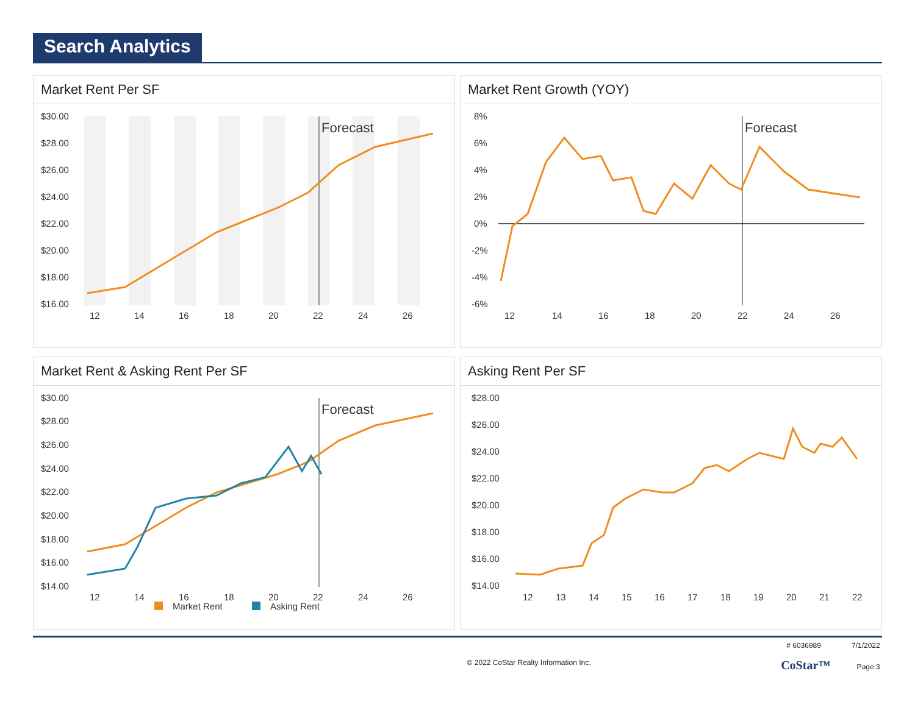Search Analytics
Market Rent Per SF
$30.00
$28.00
$26.00
$24.00
$22.00
$20.00
$18.00
$16.00
Forecast
12
14
16
18
20
22
24
26
Market Rent Growth (YOY)
8%
6%
4%
2%
0%
-2%
-4%
-6%
Forecast
12
14
16
18
20
22
24
26
Market Rent & Asking Rent Per SF
$30.00
$28.00
$26.00
$24.00
$22.00
$20.00
$18.00
$16.00
$14.00
Forecast
12
14
16
18
20
22
24
26
Market Rent
Asking Rent
Asking Rent Per SF
$28.00
$26.00
$24.00
$22.00
$20.00
$18.00
$16.00
$14.00
12
13
14
15
16
17
18
19
20
21
22
# 6036989 7/1/2022
© 2022 CoStar Realty Information Inc. CoStar™ Page 3